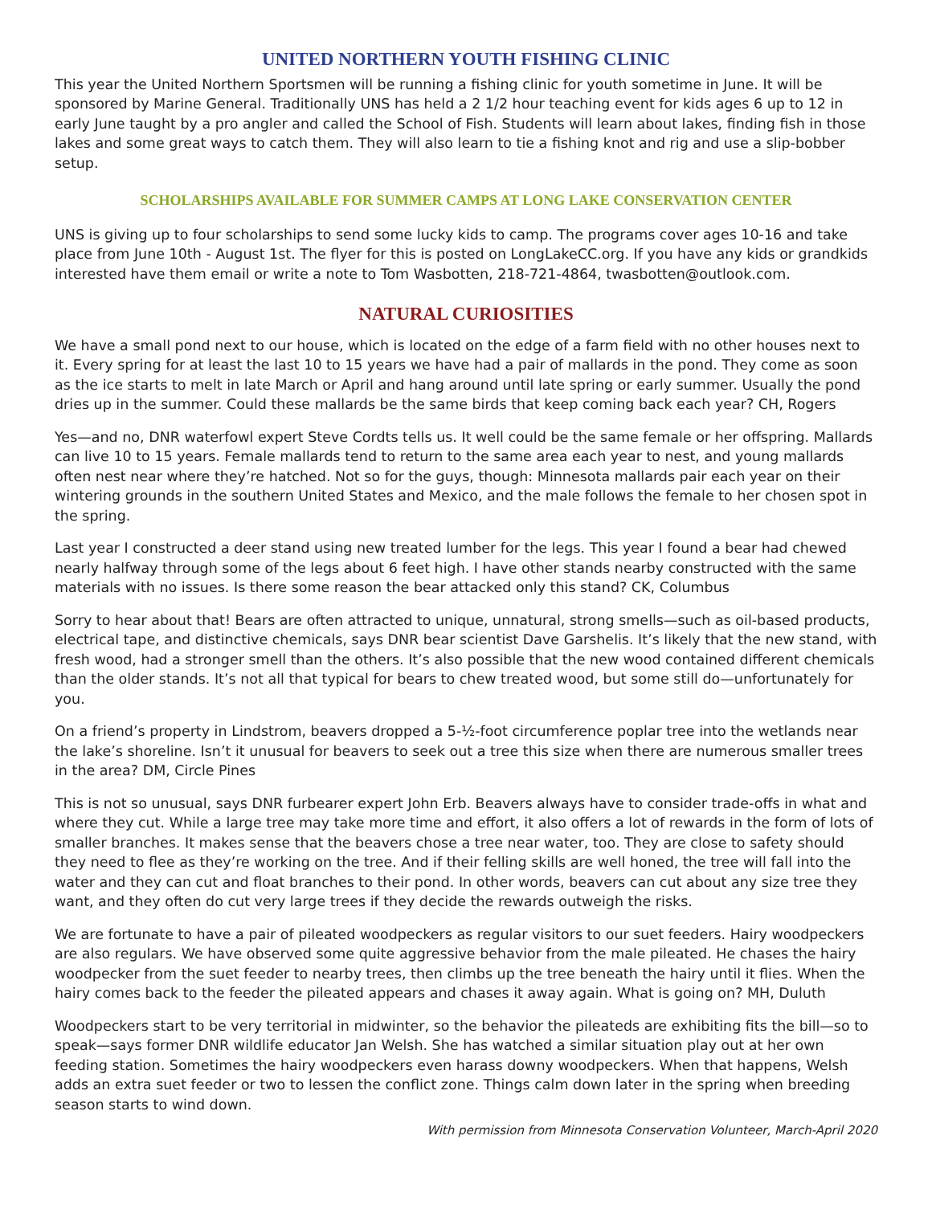UNITED NORTHERN YOUTH FISHING CLINIC
This year the United Northern Sportsmen will be running a fishing clinic for youth sometime in June. It will be sponsored by Marine General. Traditionally UNS has held a 2 1/2 hour teaching event for kids ages 6 up to 12 in early June taught by a pro angler and called the School of Fish. Students will learn about lakes, finding fish in those lakes and some great ways to catch them. They will also learn to tie a fishing knot and rig and use a slip-bobber setup.
SCHOLARSHIPS AVAILABLE FOR SUMMER CAMPS AT LONG LAKE CONSERVATION CENTER
UNS is giving up to four scholarships to send some lucky kids to camp. The programs cover ages 10-16 and take place from June 10th - August 1st. The flyer for this is posted on LongLakeCC.org. If you have any kids or grandkids interested have them email or write a note to Tom Wasbotten, 218-721-4864, twasbotten@outlook.com.
NATURAL CURIOSITIES
We have a small pond next to our house, which is located on the edge of a farm field with no other houses next to it. Every spring for at least the last 10 to 15 years we have had a pair of mallards in the pond. They come as soon as the ice starts to melt in late March or April and hang around until late spring or early summer. Usually the pond dries up in the summer. Could these mallards be the same birds that keep coming back each year? CH, Rogers
Yes—and no, DNR waterfowl expert Steve Cordts tells us. It well could be the same female or her offspring. Mallards can live 10 to 15 years. Female mallards tend to return to the same area each year to nest, and young mallards often nest near where they’re hatched. Not so for the guys, though: Minnesota mallards pair each year on their wintering grounds in the southern United States and Mexico, and the male follows the female to her chosen spot in the spring.
Last year I constructed a deer stand using new treated lumber for the legs. This year I found a bear had chewed nearly halfway through some of the legs about 6 feet high. I have other stands nearby constructed with the same materials with no issues. Is there some reason the bear attacked only this stand? CK, Columbus
Sorry to hear about that! Bears are often attracted to unique, unnatural, strong smells—such as oil-based products, electrical tape, and distinctive chemicals, says DNR bear scientist Dave Garshelis. It’s likely that the new stand, with fresh wood, had a stronger smell than the others. It’s also possible that the new wood contained different chemicals than the older stands. It’s not all that typical for bears to chew treated wood, but some still do—unfortunately for you.
On a friend’s property in Lindstrom, beavers dropped a 5-½-foot circumference poplar tree into the wetlands near the lake’s shoreline. Isn’t it unusual for beavers to seek out a tree this size when there are numerous smaller trees in the area? DM, Circle Pines
This is not so unusual, says DNR furbearer expert John Erb. Beavers always have to consider trade-offs in what and where they cut. While a large tree may take more time and effort, it also offers a lot of rewards in the form of lots of smaller branches. It makes sense that the beavers chose a tree near water, too. They are close to safety should they need to flee as they’re working on the tree. And if their felling skills are well honed, the tree will fall into the water and they can cut and float branches to their pond. In other words, beavers can cut about any size tree they want, and they often do cut very large trees if they decide the rewards outweigh the risks.
We are fortunate to have a pair of pileated woodpeckers as regular visitors to our suet feeders. Hairy woodpeckers are also regulars. We have observed some quite aggressive behavior from the male pileated. He chases the hairy woodpecker from the suet feeder to nearby trees, then climbs up the tree beneath the hairy until it flies. When the hairy comes back to the feeder the pileated appears and chases it away again. What is going on? MH, Duluth
Woodpeckers start to be very territorial in midwinter, so the behavior the pileateds are exhibiting fits the bill—so to speak—says former DNR wildlife educator Jan Welsh. She has watched a similar situation play out at her own feeding station. Sometimes the hairy woodpeckers even harass downy woodpeckers. When that happens, Welsh adds an extra suet feeder or two to lessen the conflict zone. Things calm down later in the spring when breeding season starts to wind down.
With permission from Minnesota Conservation Volunteer, March-April 2020